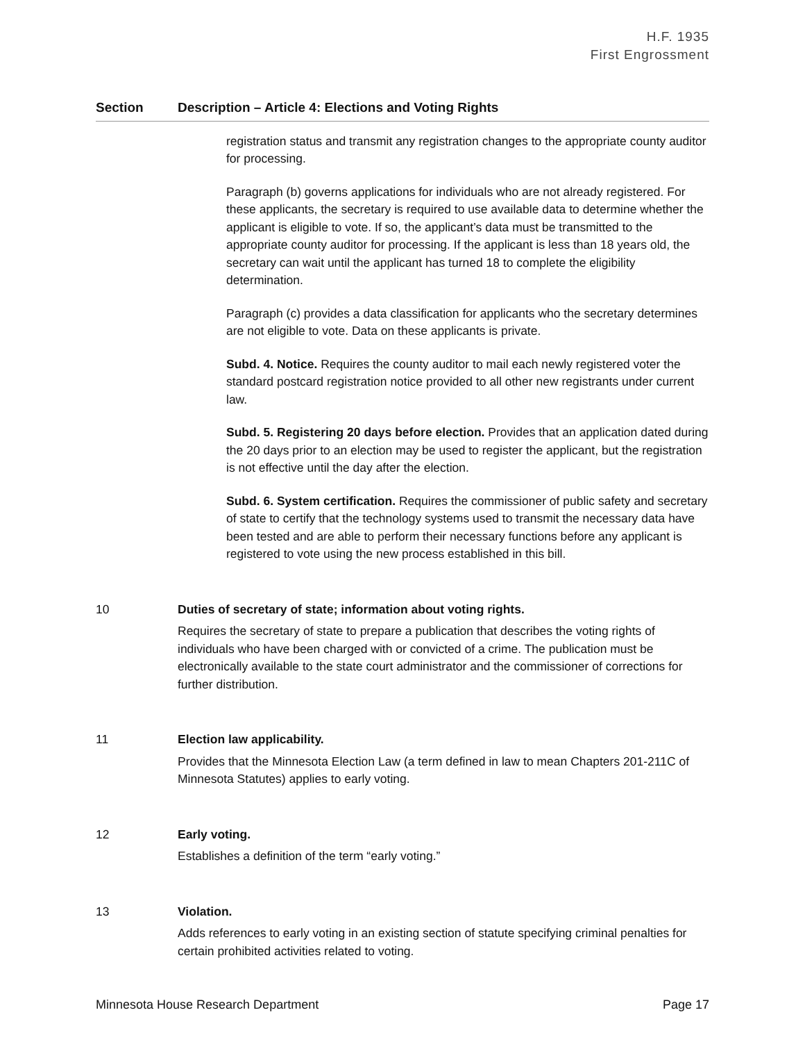H.F. 1935
First Engrossment
| Section | Description – Article 4: Elections and Voting Rights |
| --- | --- |
| | registration status and transmit any registration changes to the appropriate county auditor for processing. Paragraph (b) governs applications for individuals who are not already registered. For these applicants, the secretary is required to use available data to determine whether the applicant is eligible to vote. If so, the applicant’s data must be transmitted to the appropriate county auditor for processing. If the applicant is less than 18 years old, the secretary can wait until the applicant has turned 18 to complete the eligibility determination. Paragraph (c) provides a data classification for applicants who the secretary determines are not eligible to vote. Data on these applicants is private. Subd. 4. Notice. Requires the county auditor to mail each newly registered voter the standard postcard registration notice provided to all other new registrants under current law. Subd. 5. Registering 20 days before election. Provides that an application dated during the 20 days prior to an election may be used to register the applicant, but the registration is not effective until the day after the election. Subd. 6. System certification. Requires the commissioner of public safety and secretary of state to certify that the technology systems used to transmit the necessary data have been tested and are able to perform their necessary functions before any applicant is registered to vote using the new process established in this bill. |
| 10 | Duties of secretary of state; information about voting rights. Requires the secretary of state to prepare a publication that describes the voting rights of individuals who have been charged with or convicted of a crime. The publication must be electronically available to the state court administrator and the commissioner of corrections for further distribution. |
| 11 | Election law applicability. Provides that the Minnesota Election Law (a term defined in law to mean Chapters 201-211C of Minnesota Statutes) applies to early voting. |
| 12 | Early voting. Establishes a definition of the term “early voting.” |
| 13 | Violation. Adds references to early voting in an existing section of statute specifying criminal penalties for certain prohibited activities related to voting. |
Minnesota House Research Department Page 17